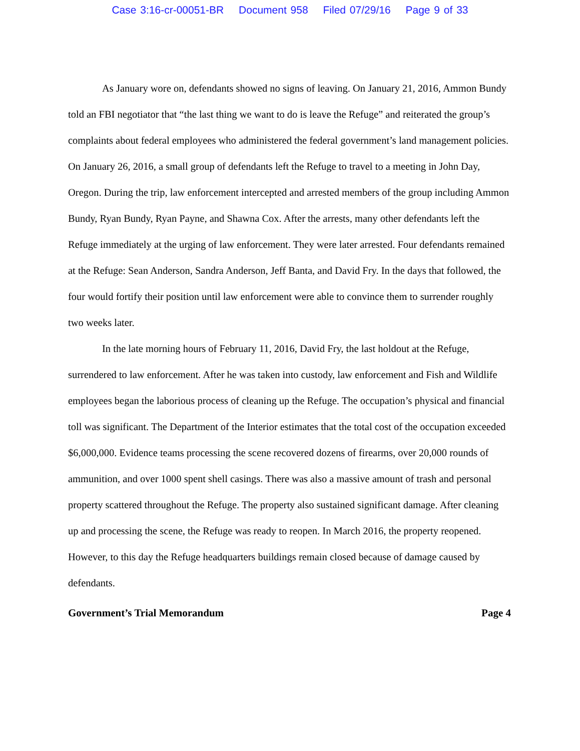Case 3:16-cr-00051-BR Document 958 Filed 07/29/16 Page 9 of 33
As January wore on, defendants showed no signs of leaving. On January 21, 2016, Ammon Bundy told an FBI negotiator that “the last thing we want to do is leave the Refuge” and reiterated the group’s complaints about federal employees who administered the federal government’s land management policies. On January 26, 2016, a small group of defendants left the Refuge to travel to a meeting in John Day, Oregon. During the trip, law enforcement intercepted and arrested members of the group including Ammon Bundy, Ryan Bundy, Ryan Payne, and Shawna Cox. After the arrests, many other defendants left the Refuge immediately at the urging of law enforcement. They were later arrested. Four defendants remained at the Refuge: Sean Anderson, Sandra Anderson, Jeff Banta, and David Fry. In the days that followed, the four would fortify their position until law enforcement were able to convince them to surrender roughly two weeks later.
In the late morning hours of February 11, 2016, David Fry, the last holdout at the Refuge, surrendered to law enforcement. After he was taken into custody, law enforcement and Fish and Wildlife employees began the laborious process of cleaning up the Refuge. The occupation’s physical and financial toll was significant. The Department of the Interior estimates that the total cost of the occupation exceeded $6,000,000. Evidence teams processing the scene recovered dozens of firearms, over 20,000 rounds of ammunition, and over 1000 spent shell casings. There was also a massive amount of trash and personal property scattered throughout the Refuge. The property also sustained significant damage. After cleaning up and processing the scene, the Refuge was ready to reopen. In March 2016, the property reopened. However, to this day the Refuge headquarters buildings remain closed because of damage caused by defendants.
Government’s Trial Memorandum Page 4